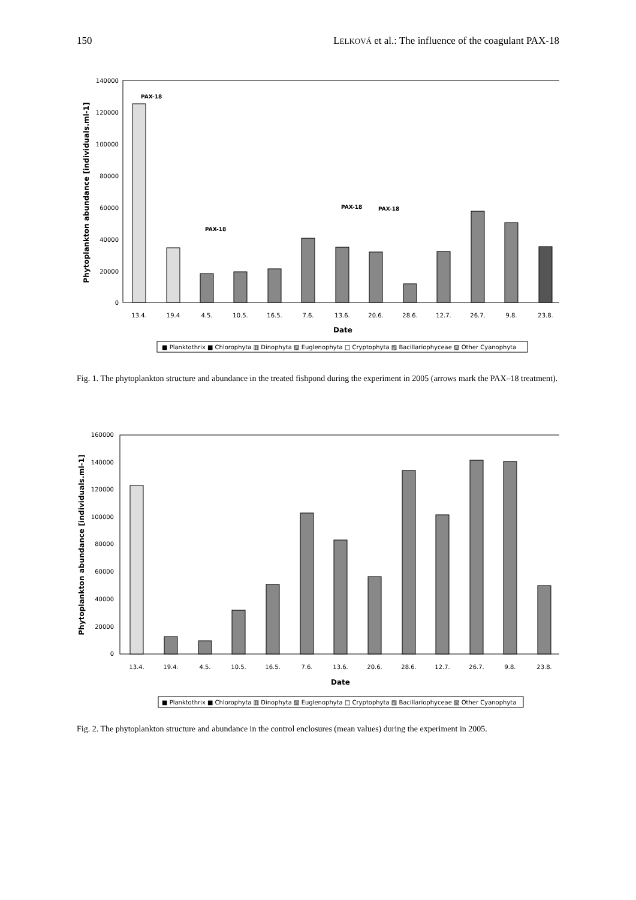150 LELKOVÁ et al.: The influence of the coagulant PAX-18
140000
120000
100000
80000
60000
40000
20000
0
Phytoplankton abundance [individuals.ml-1]
13.4.
19.4
4.5.
10.5.
16.5.
7.6.
13.6.
20.6.
28.6.
12.7.
26.7.
9.8.
23.8.
PAX-18
PAX-18
PAX-18
PAX-18
Date
■ Planktothrix ■ Chlorophyta ▥ Dinophyta ▧ Euglenophyta □ Cryptophyta ▨ Bacillariophyceae ▨ Other Cyanophyta
Fig. 1. The phytoplankton structure and abundance in the treated fishpond during the experiment in 2005 (arrows mark the PAX–18 treatment).
160000
140000
120000
100000
80000
60000
40000
20000
0
Phytoplankton abundance [individuals.ml-1]
13.4.
19.4.
4.5.
10.5.
16.5.
7.6.
13.6.
20.6.
28.6.
12.7.
26.7.
9.8.
23.8.
Date
■ Planktothrix ■ Chlorophyta ▥ Dinophyta ▧ Euglenophyta □ Cryptophyta ▨ Bacillariophyceae ▨ Other Cyanophyta
Fig. 2. The phytoplankton structure and abundance in the control enclosures (mean values) during the experiment in 2005.